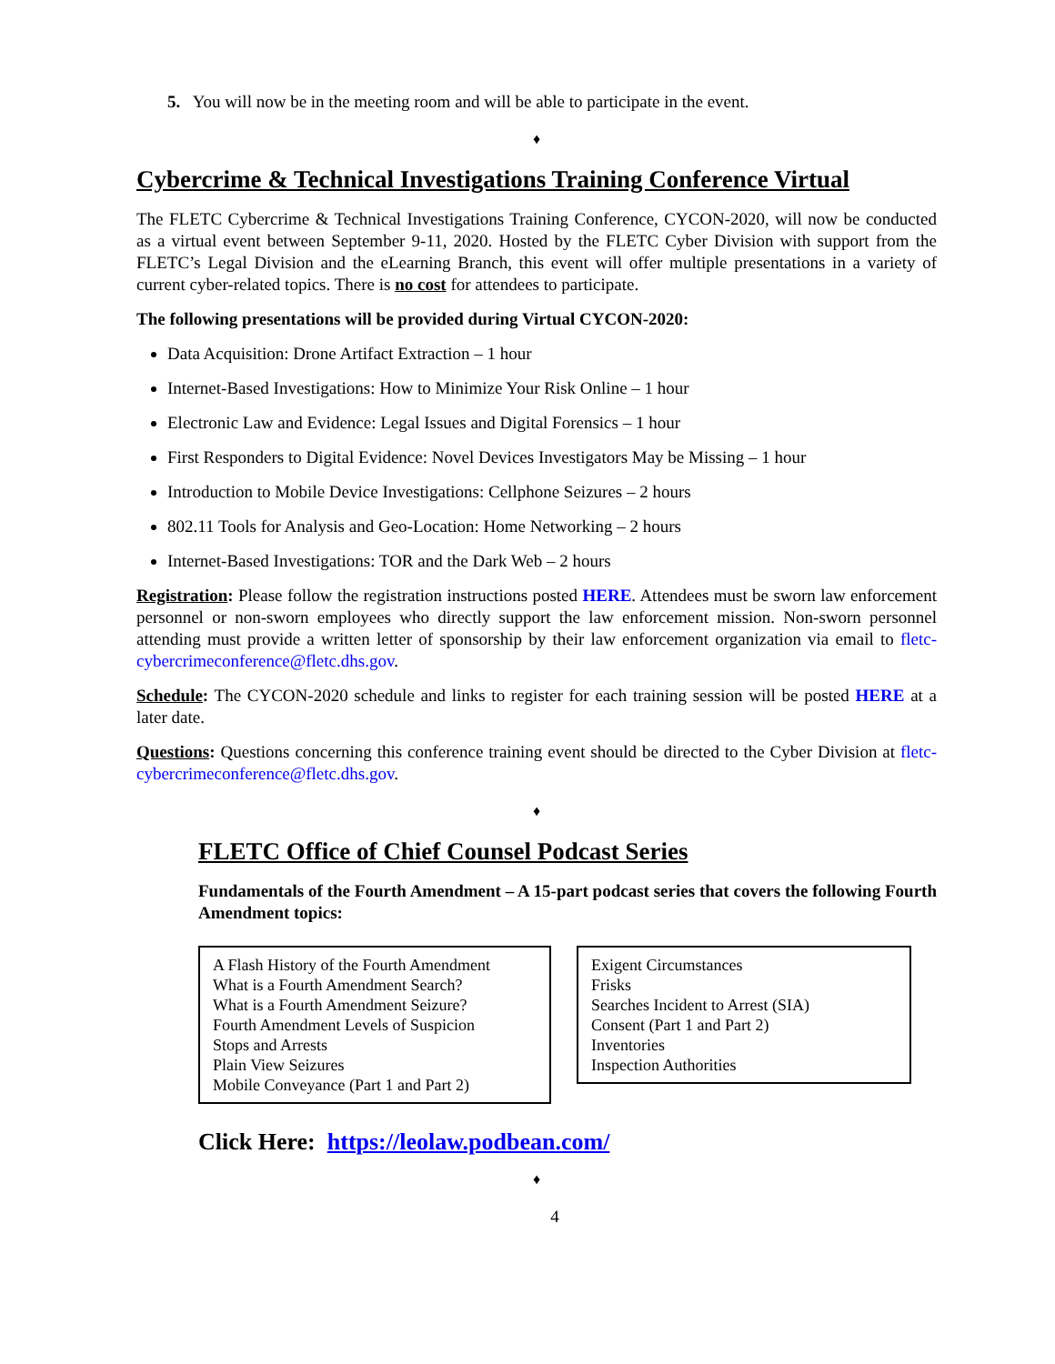5. You will now be in the meeting room and will be able to participate in the event.
♦
Cybercrime & Technical Investigations Training Conference Virtual
The FLETC Cybercrime & Technical Investigations Training Conference, CYCON-2020, will now be conducted as a virtual event between September 9-11, 2020. Hosted by the FLETC Cyber Division with support from the FLETC’s Legal Division and the eLearning Branch, this event will offer multiple presentations in a variety of current cyber-related topics. There is no cost for attendees to participate.
The following presentations will be provided during Virtual CYCON-2020:
Data Acquisition: Drone Artifact Extraction – 1 hour
Internet-Based Investigations: How to Minimize Your Risk Online – 1 hour
Electronic Law and Evidence: Legal Issues and Digital Forensics – 1 hour
First Responders to Digital Evidence: Novel Devices Investigators May be Missing – 1 hour
Introduction to Mobile Device Investigations: Cellphone Seizures – 2 hours
802.11 Tools for Analysis and Geo-Location: Home Networking – 2 hours
Internet-Based Investigations: TOR and the Dark Web – 2 hours
Registration: Please follow the registration instructions posted HERE. Attendees must be sworn law enforcement personnel or non-sworn employees who directly support the law enforcement mission. Non-sworn personnel attending must provide a written letter of sponsorship by their law enforcement organization via email to fletc-cybercrimeconference@fletc.dhs.gov.
Schedule: The CYCON-2020 schedule and links to register for each training session will be posted HERE at a later date.
Questions: Questions concerning this conference training event should be directed to the Cyber Division at fletc-cybercrimeconference@fletc.dhs.gov.
♦
FLETC Office of Chief Counsel Podcast Series
Fundamentals of the Fourth Amendment – A 15-part podcast series that covers the following Fourth Amendment topics:
A Flash History of the Fourth Amendment
What is a Fourth Amendment Search?
What is a Fourth Amendment Seizure?
Fourth Amendment Levels of Suspicion
Stops and Arrests
Plain View Seizures
Mobile Conveyance (Part 1 and Part 2)
Exigent Circumstances
Frisks
Searches Incident to Arrest (SIA)
Consent (Part 1 and Part 2)
Inventories
Inspection Authorities
Click Here: https://leolaw.podbean.com/
♦
4